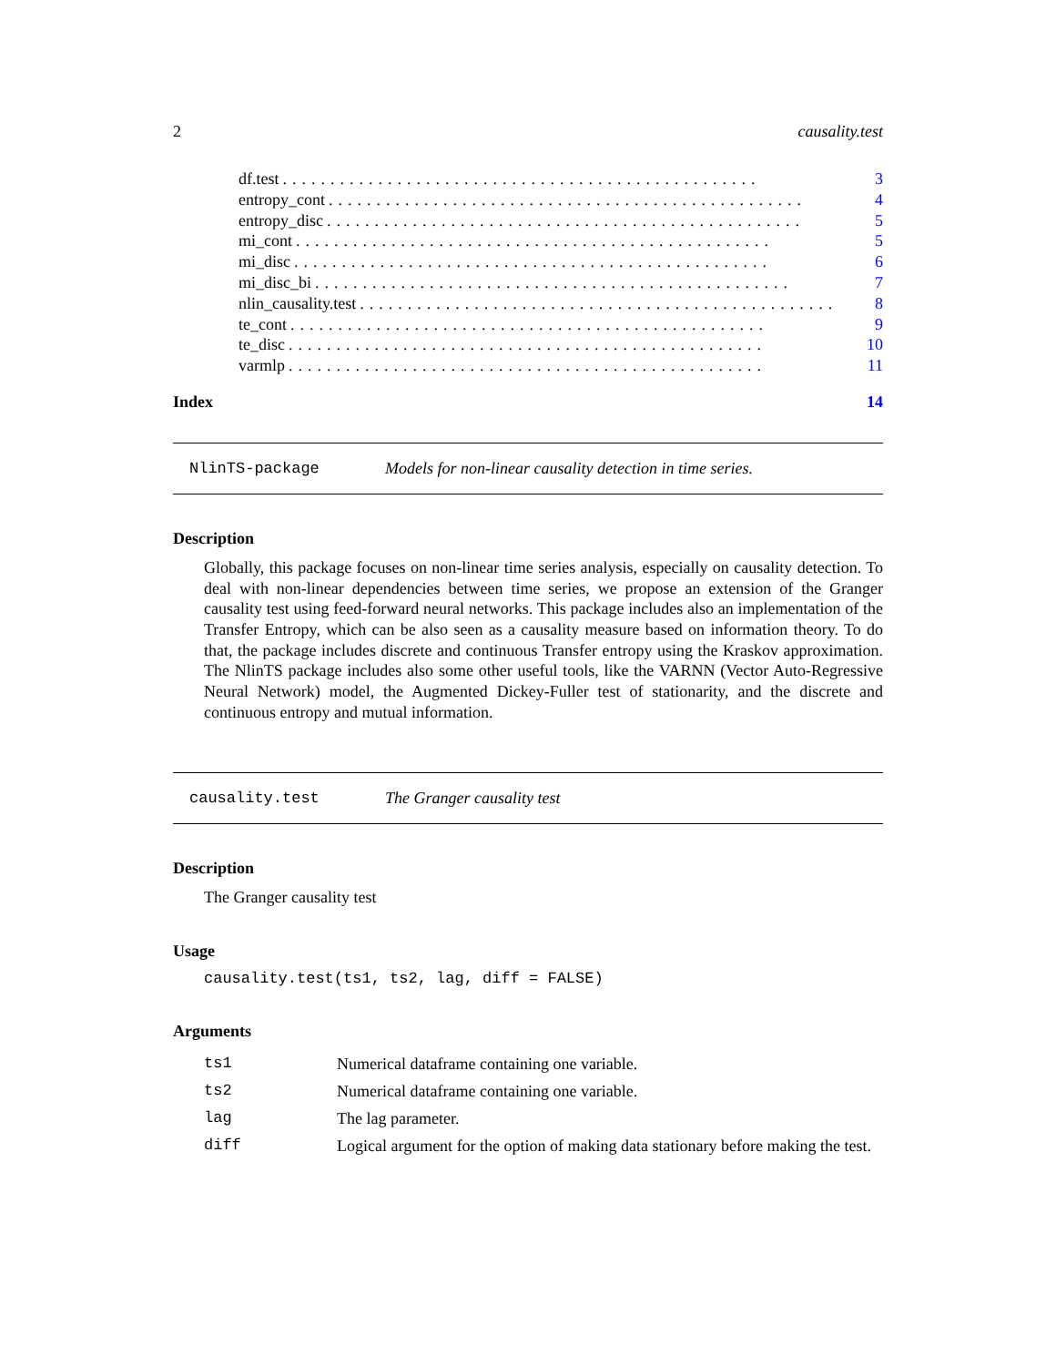2 causality.test
df.test.................................................. 3
entropy_cont.................................................. 4
entropy_disc.................................................. 5
mi_cont.................................................. 5
mi_disc.................................................. 6
mi_disc_bi.................................................. 7
nlin_causality.test.................................................. 8
te_cont.................................................. 9
te_disc.................................................. 10
varmlp.................................................. 11
Index 14
NlinTS-package Models for non-linear causality detection in time series.
Description
Globally, this package focuses on non-linear time series analysis, especially on causality detection. To deal with non-linear dependencies between time series, we propose an extension of the Granger causality test using feed-forward neural networks. This package includes also an implementation of the Transfer Entropy, which can be also seen as a causality measure based on information theory. To do that, the package includes discrete and continuous Transfer entropy using the Kraskov approximation. The NlinTS package includes also some other useful tools, like the VARNN (Vector Auto-Regressive Neural Network) model, the Augmented Dickey-Fuller test of stationarity, and the discrete and continuous entropy and mutual information.
causality.test The Granger causality test
Description
The Granger causality test
Usage
causality.test(ts1, ts2, lag, diff = FALSE)
Arguments
| ts1 | Numerical dataframe containing one variable. |
| ts2 | Numerical dataframe containing one variable. |
| lag | The lag parameter. |
| diff | Logical argument for the option of making data stationary before making the test. |